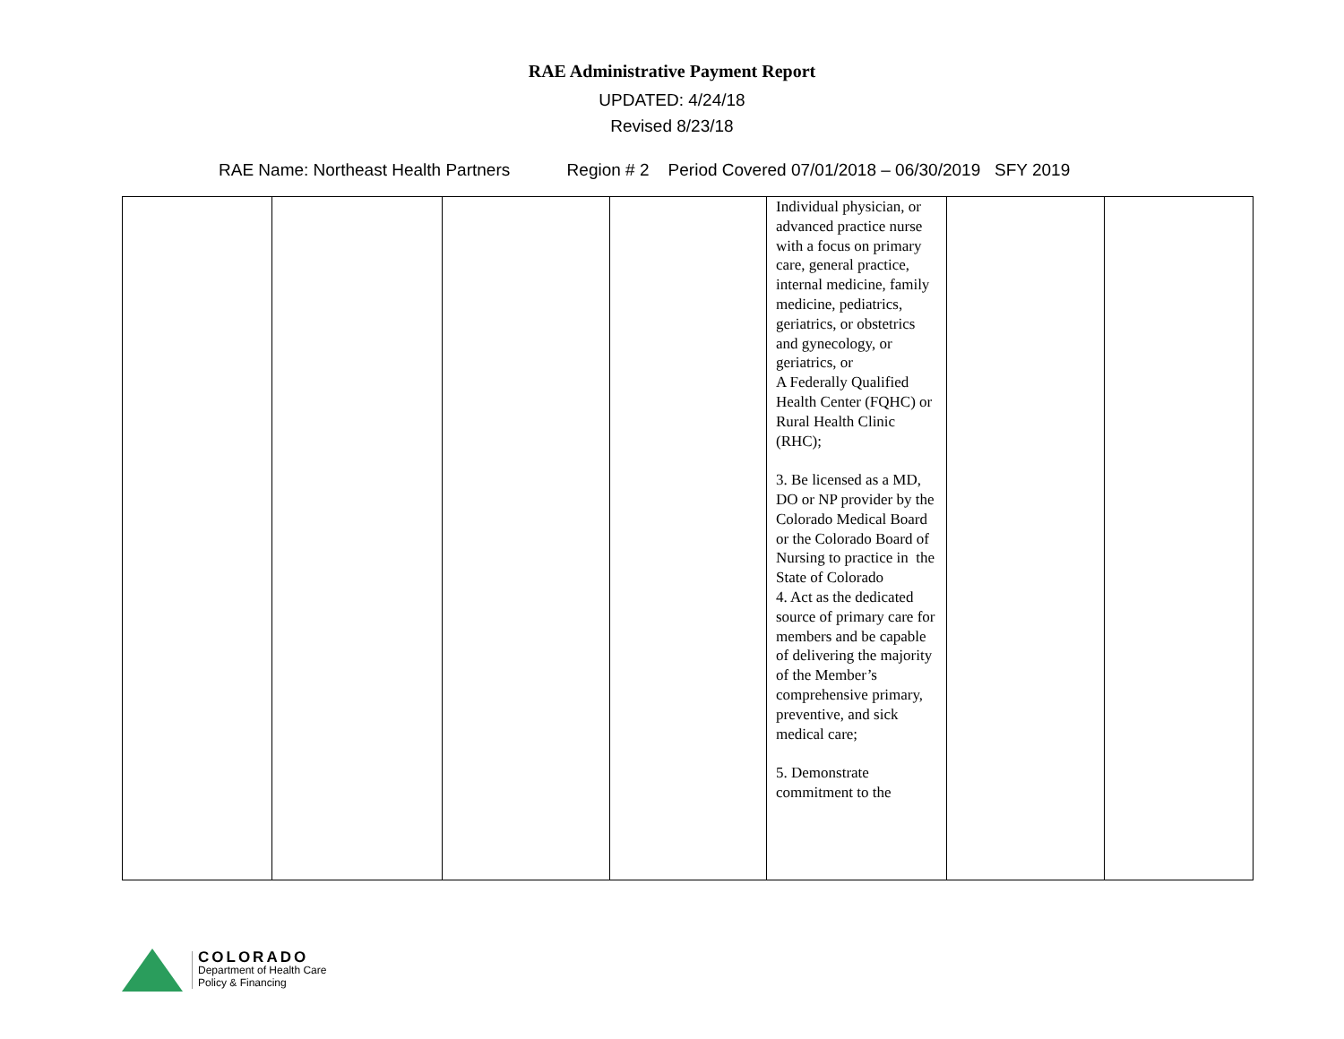RAE Administrative Payment Report
UPDATED: 4/24/18
Revised 8/23/18
RAE Name: Northeast Health Partners Region # 2 Period Covered 07/01/2018 – 06/30/2019 SFY 2019
| | | | | Individual physician, or advanced practice nurse with a focus on primary care, general practice, internal medicine, family medicine, pediatrics, geriatrics, or obstetrics and gynecology, or geriatrics, or A Federally Qualified Health Center (FQHC) or Rural Health Clinic (RHC); 3. Be licensed as a MD, DO or NP provider by the Colorado Medical Board or the Colorado Board of Nursing to practice in the State of Colorado 4. Act as the dedicated source of primary care for members and be capable of delivering the majority of the Member’s comprehensive primary, preventive, and sick medical care; 5. Demonstrate commitment to the | | |
COLORADO
Department of Health Care
Policy & Financing